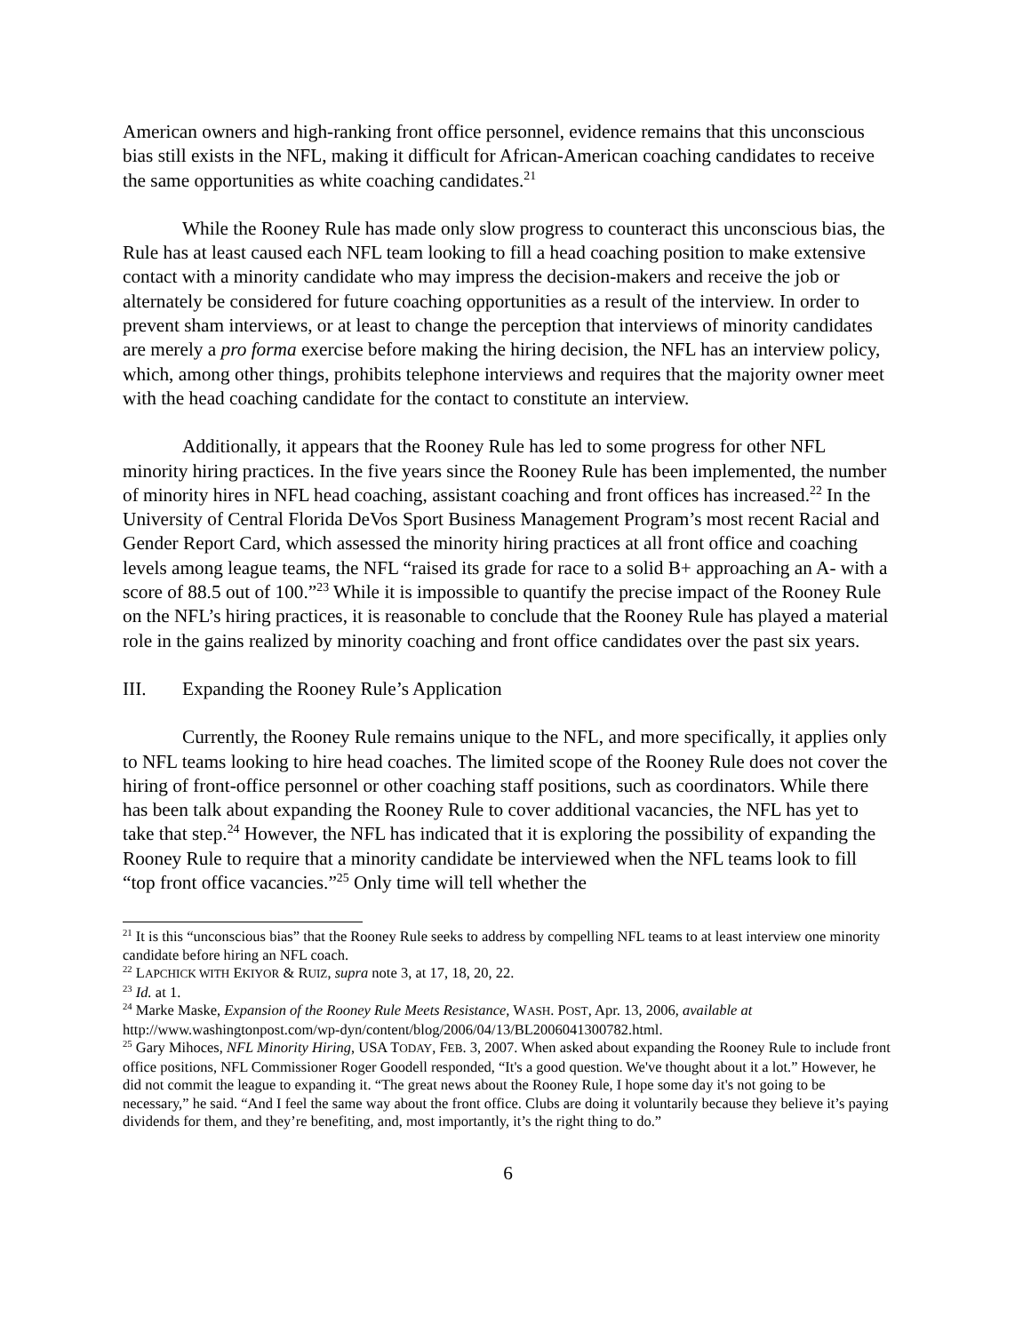American owners and high-ranking front office personnel, evidence remains that this unconscious bias still exists in the NFL, making it difficult for African-American coaching candidates to receive the same opportunities as white coaching candidates.<sup>21</sup>
While the Rooney Rule has made only slow progress to counteract this unconscious bias, the Rule has at least caused each NFL team looking to fill a head coaching position to make extensive contact with a minority candidate who may impress the decision-makers and receive the job or alternately be considered for future coaching opportunities as a result of the interview. In order to prevent sham interviews, or at least to change the perception that interviews of minority candidates are merely a pro forma exercise before making the hiring decision, the NFL has an interview policy, which, among other things, prohibits telephone interviews and requires that the majority owner meet with the head coaching candidate for the contact to constitute an interview.
Additionally, it appears that the Rooney Rule has led to some progress for other NFL minority hiring practices. In the five years since the Rooney Rule has been implemented, the number of minority hires in NFL head coaching, assistant coaching and front offices has increased.<sup>22</sup> In the University of Central Florida DeVos Sport Business Management Program’s most recent Racial and Gender Report Card, which assessed the minority hiring practices at all front office and coaching levels among league teams, the NFL “raised its grade for race to a solid B+ approaching an A- with a score of 88.5 out of 100.”<sup>23</sup> While it is impossible to quantify the precise impact of the Rooney Rule on the NFL’s hiring practices, it is reasonable to conclude that the Rooney Rule has played a material role in the gains realized by minority coaching and front office candidates over the past six years.
III. Expanding the Rooney Rule’s Application
Currently, the Rooney Rule remains unique to the NFL, and more specifically, it applies only to NFL teams looking to hire head coaches. The limited scope of the Rooney Rule does not cover the hiring of front-office personnel or other coaching staff positions, such as coordinators. While there has been talk about expanding the Rooney Rule to cover additional vacancies, the NFL has yet to take that step.<sup>24</sup> However, the NFL has indicated that it is exploring the possibility of expanding the Rooney Rule to require that a minority candidate be interviewed when the NFL teams look to fill “top front office vacancies.”<sup>25</sup> Only time will tell whether the
<sup>21</sup> It is this “unconscious bias” that the Rooney Rule seeks to address by compelling NFL teams to at least interview one minority candidate before hiring an NFL coach.
<sup>22</sup> LAPCHICK WITH EKIYOR & RUIZ, supra note 3, at 17, 18, 20, 22.
<sup>23</sup> Id. at 1.
<sup>24</sup> Marke Maske, Expansion of the Rooney Rule Meets Resistance, WASH. POST, Apr. 13, 2006, available at http://www.washingtonpost.com/wp-dyn/content/blog/2006/04/13/BL2006041300782.html.
<sup>25</sup> Gary Mihoces, NFL Minority Hiring, USA TODAY, FEB. 3, 2007. When asked about expanding the Rooney Rule to include front office positions, NFL Commissioner Roger Goodell responded, “It's a good question. We've thought about it a lot.” However, he did not commit the league to expanding it. “The great news about the Rooney Rule, I hope some day it's not going to be necessary,” he said. “And I feel the same way about the front office. Clubs are doing it voluntarily because they believe it’s paying dividends for them, and they’re benefiting, and, most importantly, it’s the right thing to do.”
6